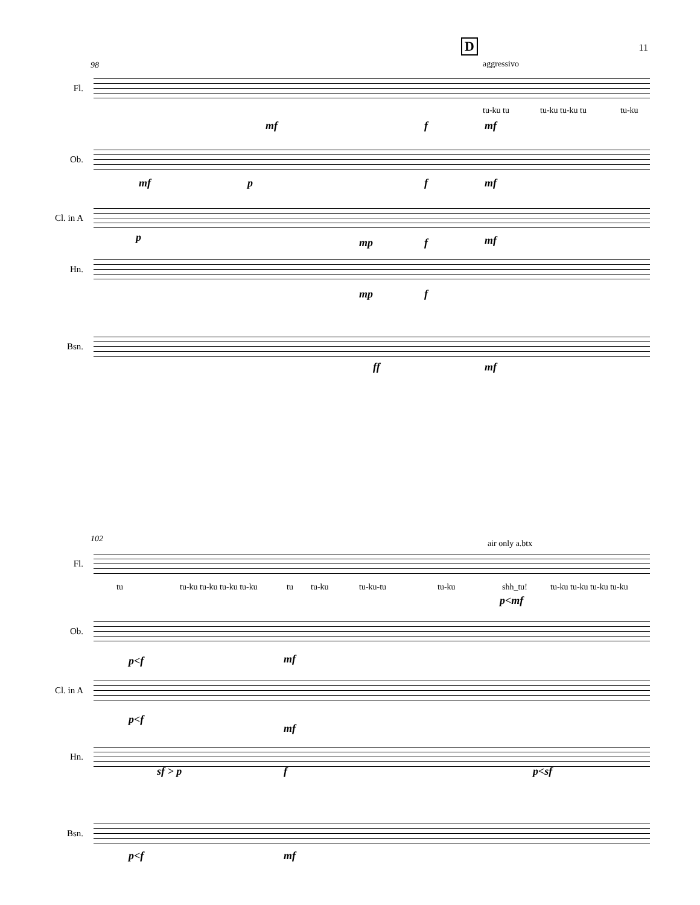11 D
aggressivo
98
Fl.
tu-ku tu tu-ku tu-ku tu tu-ku
mf f mf
Ob.
mf p f mf
Cl. in A
p mp f mf
Hn.
mp f
Bsn.
ff mf
102 air only a.btx
Fl.
tu tu-ku tu-ku tu-ku tu-ku tu tu-ku tu-ku-tu tu-ku shh_tu! tu-ku tu-ku tu-ku tu-ku
p<mf
Ob.
p<f mf
Cl. in A
p<f
mf
Hn.
sf > p f p<sf
Bsn.
p<f mf